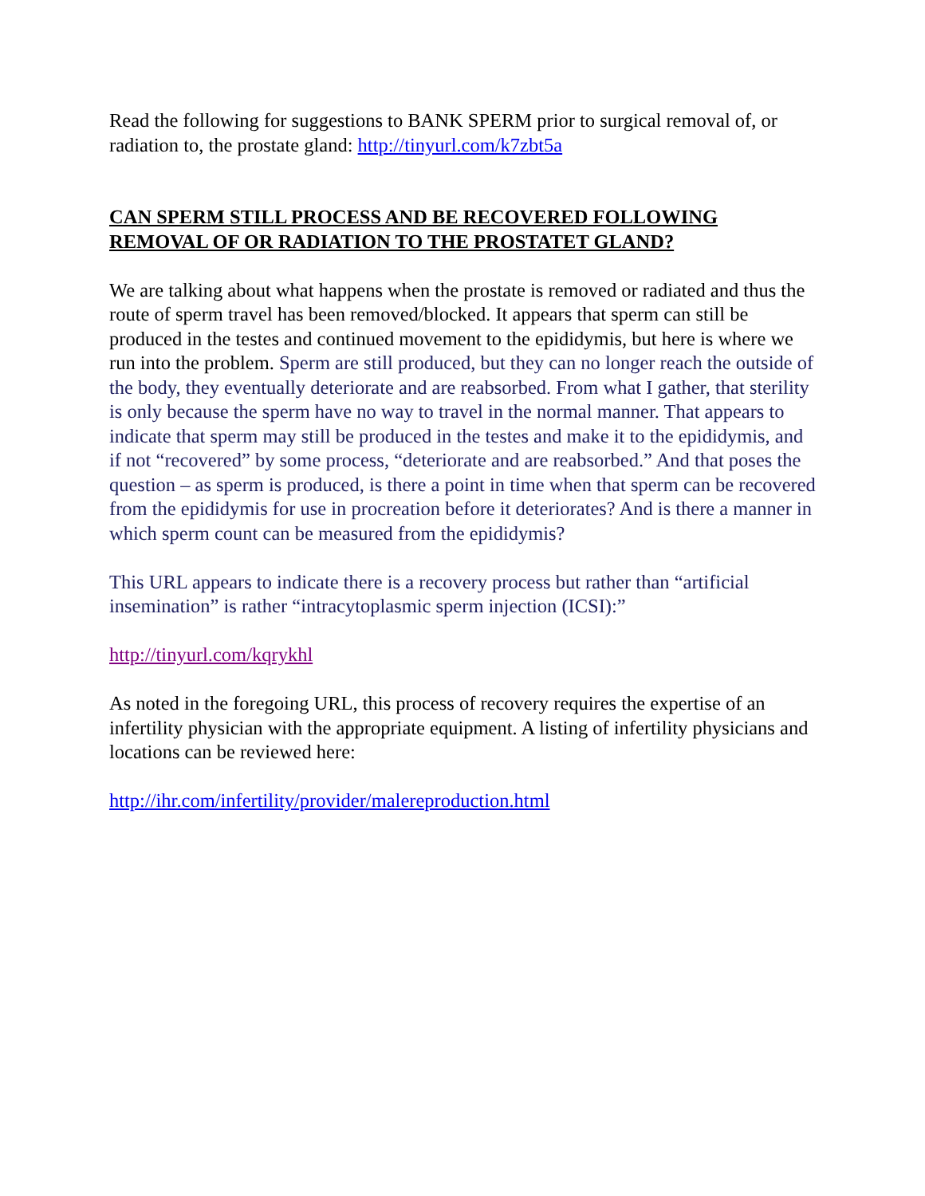Read the following for suggestions to BANK SPERM prior to surgical removal of, or radiation to, the prostate gland: http://tinyurl.com/k7zbt5a
CAN SPERM STILL PROCESS AND BE RECOVERED FOLLOWING REMOVAL OF OR RADIATION TO THE PROSTATET GLAND?
We are talking about what happens when the prostate is removed or radiated and thus the route of sperm travel has been removed/blocked. It appears that sperm can still be produced in the testes and continued movement to the epididymis, but here is where we run into the problem. Sperm are still produced, but they can no longer reach the outside of the body, they eventually deteriorate and are reabsorbed. From what I gather, that sterility is only because the sperm have no way to travel in the normal manner. That appears to indicate that sperm may still be produced in the testes and make it to the epididymis, and if not “recovered” by some process, “deteriorate and are reabsorbed.” And that poses the question – as sperm is produced, is there a point in time when that sperm can be recovered from the epididymis for use in procreation before it deteriorates? And is there a manner in which sperm count can be measured from the epididymis?
This URL appears to indicate there is a recovery process but rather than “artificial insemination” is rather “intracytoplasmic sperm injection (ICSI):”
http://tinyurl.com/kqrykhl
As noted in the foregoing URL, this process of recovery requires the expertise of an infertility physician with the appropriate equipment. A listing of infertility physicians and locations can be reviewed here:
http://ihr.com/infertility/provider/malereproduction.html